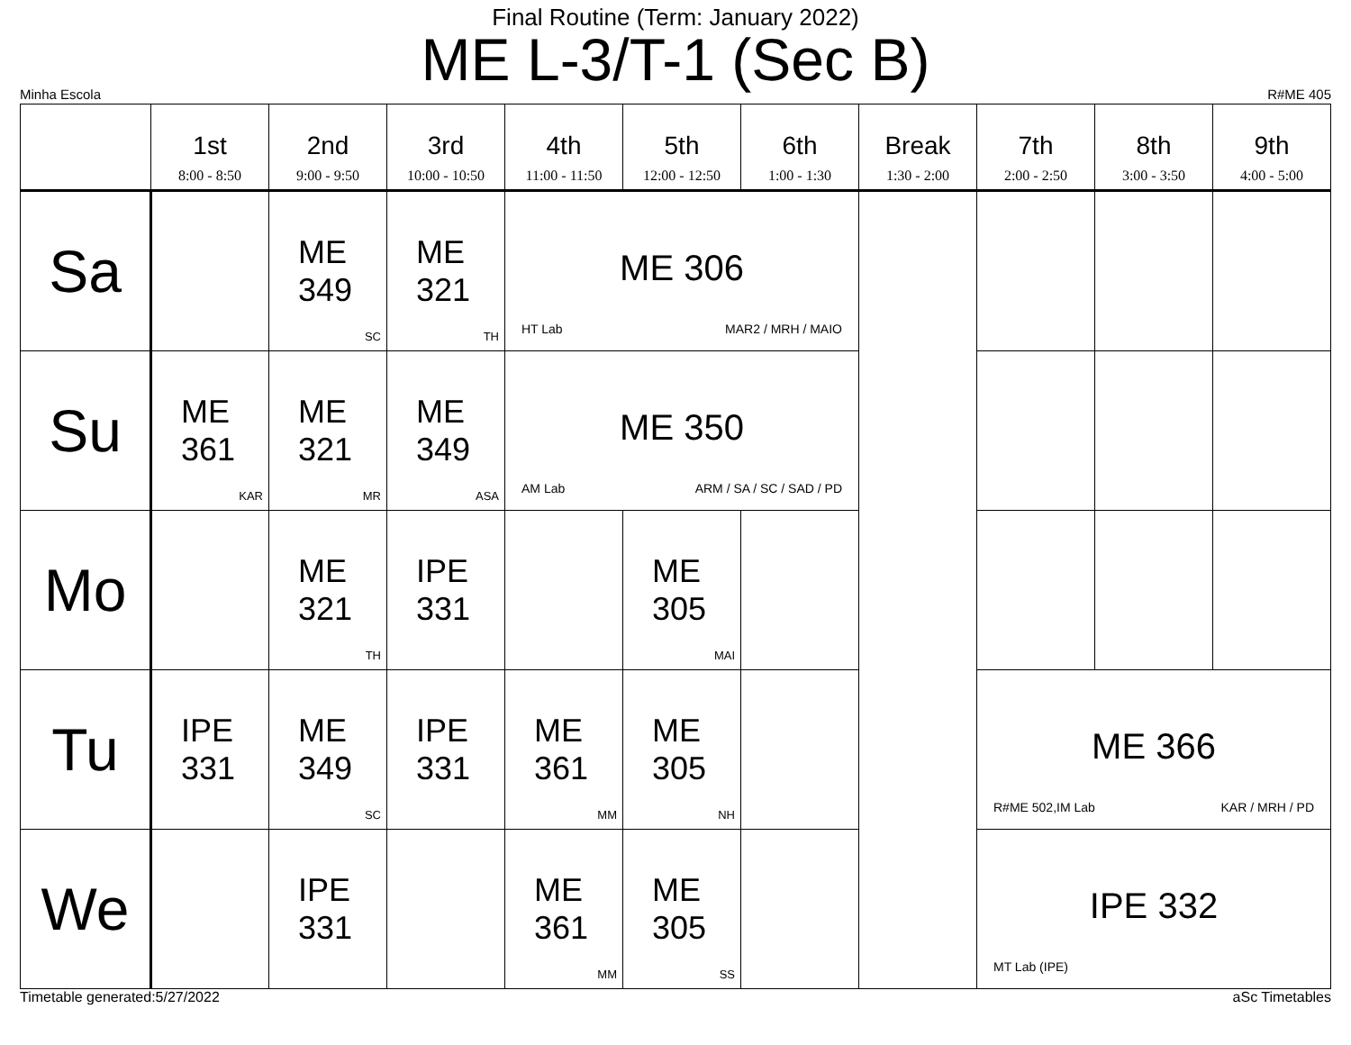Final Routine (Term: January 2022)
ME L-3/T-1 (Sec B)
Minha Escola R#ME 405
| | 1st 8:00 - 8:50 | 2nd 9:00 - 9:50 | 3rd 10:00 - 10:50 | 4th 11:00 - 11:50 | 5th 12:00 - 12:50 | 6th 1:00 - 1:30 | Break 1:30 - 2:00 | 7th 2:00 - 2:50 | 8th 3:00 - 3:50 | 9th 4:00 - 5:00 |
| --- | --- | --- | --- | --- | --- | --- | --- | --- | --- | --- |
| Sa | | ME 349 SC | ME 321 TH | ME 306 HT Lab MAR2 / MRH / MAIO | | | | | | |
| Su | ME 361 KAR | ME 321 MR | ME 349 ASA | ME 350 AM Lab ARM / SA / SC / SAD / PD | | | | | | |
| Mo | | ME 321 TH | IPE 331 | | ME 305 MAI | | | | | |
| Tu | IPE 331 | ME 349 SC | IPE 331 | ME 361 MM | ME 305 NH | | | ME 366 R#ME 502,IM Lab KAR / MRH / PD | | |
| We | | IPE 331 | | ME 361 MM | ME 305 SS | | | IPE 332 MT Lab (IPE) | | |
Timetable generated:5/27/2022 aSc Timetables